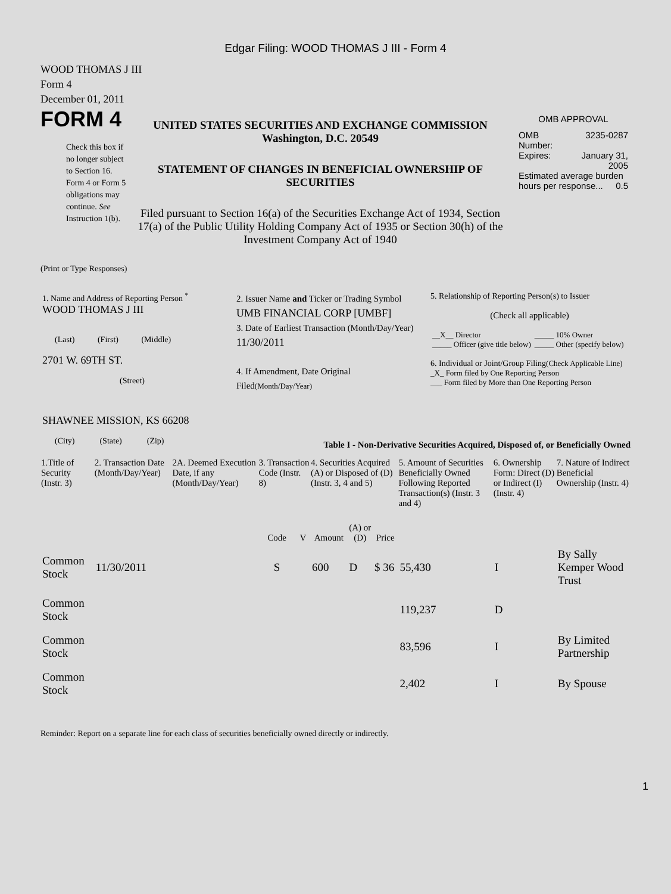Edgar Filing: WOOD THOMAS J III - Form 4
WOOD THOMAS J III
Form 4
December 01, 2011
FORM 4
Check this box if no longer subject to Section 16. Form 4 or Form 5 obligations may continue. See Instruction 1(b).
UNITED STATES SECURITIES AND EXCHANGE COMMISSION
Washington, D.C. 20549
STATEMENT OF CHANGES IN BENEFICIAL OWNERSHIP OF SECURITIES
Filed pursuant to Section 16(a) of the Securities Exchange Act of 1934, Section 17(a) of the Public Utility Holding Company Act of 1935 or Section 30(h) of the Investment Company Act of 1940
OMB APPROVAL
| OMB Number: | 3235-0287 |
| Expires: | January 31, 2005 |
| Estimated average burden hours per response... 0.5 | |
(Print or Type Responses)
| 1. Name and Address of Reporting Person <sup>*</sup> WOOD THOMAS J III (Last) (First) (Middle) 2701 W. 69TH ST. (Street) SHAWNEE MISSION, KS 66208 (City) (State) (Zip) | 2. Issuer Name and Ticker or Trading Symbol UMB FINANCIAL CORP [UMBF] 3. Date of Earliest Transaction (Month/Day/Year) 11/30/2011 4. If Amendment, Date Original Filed (Month/Day/Year) | 5. Relationship of Reporting Person(s) to Issuer (Check all applicable) / __X__ Director _____ Officer (give title below) / _____ 10% Owner _____ Other (specify below) / 6. Individual or Joint/Group Filing (Check Applicable Line) _X_ Form filed by One Reporting Person ___ Form filed by More than One Reporting Person |
Table I - Non-Derivative Securities Acquired, Disposed of, or Beneficially Owned
| 1.Title of Security (Instr. 3) | 2. Transaction Date (Month/Day/Year) | 2A. Deemed Execution Date, if any (Month/Day/Year) | 3. Transaction Code (Instr. 8) | | 4. Securities Acquired (A) or Disposed of (D) (Instr. 3, 4 and 5) | | | 5. Amount of Securities Beneficially Owned Following Reported Transaction(s) (Instr. 3 and 4) | 6. Ownership Form: Direct (D) or Indirect (I) (Instr. 4) | 7. Nature of Indirect Beneficial Ownership (Instr. 4) |
| --- | --- | --- | --- | --- | --- | --- | --- | --- | --- | --- |
| | | | Code | V | Amount | (A) or (D) | Price | | | |
| Common Stock | 11/30/2011 | | S | | 600 | D | $ 36 | 55,430 | I | By Sally Kemper Wood Trust |
| Common Stock | | | | | | | | 119,237 | D | |
| Common Stock | | | | | | | | 83,596 | I | By Limited Partnership |
| Common Stock | | | | | | | | 2,402 | I | By Spouse |
Reminder: Report on a separate line for each class of securities beneficially owned directly or indirectly.
1